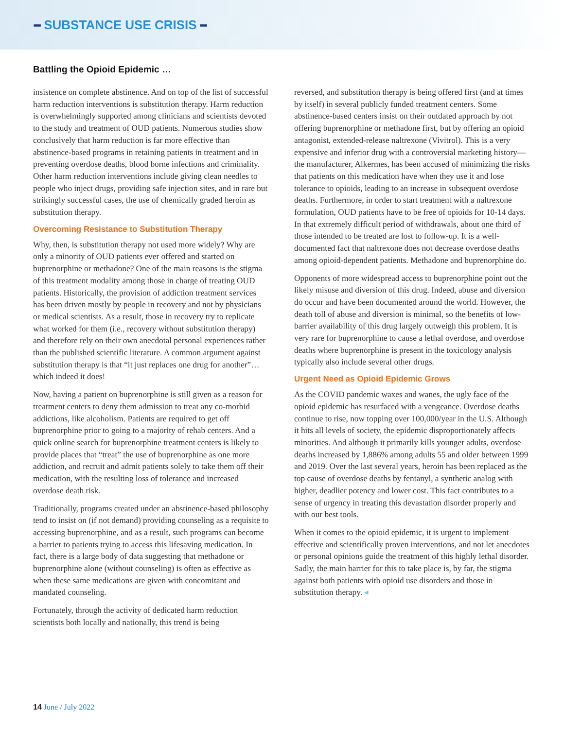━ SUBSTANCE USE CRISIS ━
Battling the Opioid Epidemic …
insistence on complete abstinence. And on top of the list of successful harm reduction interventions is substitution therapy. Harm reduction is overwhelmingly supported among clinicians and scientists devoted to the study and treatment of OUD patients. Numerous studies show conclusively that harm reduction is far more effective than abstinence-based programs in retaining patients in treatment and in preventing overdose deaths, blood borne infections and criminality. Other harm reduction interventions include giving clean needles to people who inject drugs, providing safe injection sites, and in rare but strikingly successful cases, the use of chemically graded heroin as substitution therapy.
Overcoming Resistance to Substitution Therapy
Why, then, is substitution therapy not used more widely? Why are only a minority of OUD patients ever offered and started on buprenorphine or methadone? One of the main reasons is the stigma of this treatment modality among those in charge of treating OUD patients. Historically, the provision of addiction treatment services has been driven mostly by people in recovery and not by physicians or medical scientists. As a result, those in recovery try to replicate what worked for them (i.e., recovery without substitution therapy) and therefore rely on their own anecdotal personal experiences rather than the published scientific literature. A common argument against substitution therapy is that “it just replaces one drug for another”… which indeed it does!
Now, having a patient on buprenorphine is still given as a reason for treatment centers to deny them admission to treat any co-morbid addictions, like alcoholism. Patients are required to get off buprenorphine prior to going to a majority of rehab centers. And a quick online search for buprenorphine treatment centers is likely to provide places that “treat” the use of buprenorphine as one more addiction, and recruit and admit patients solely to take them off their medication, with the resulting loss of tolerance and increased overdose death risk.
Traditionally, programs created under an abstinence-based philosophy tend to insist on (if not demand) providing counseling as a requisite to accessing buprenorphine, and as a result, such programs can become a barrier to patients trying to access this lifesaving medication. In fact, there is a large body of data suggesting that methadone or buprenorphine alone (without counseling) is often as effective as when these same medications are given with concomitant and mandated counseling.
Fortunately, through the activity of dedicated harm reduction scientists both locally and nationally, this trend is being
reversed, and substitution therapy is being offered first (and at times by itself) in several publicly funded treatment centers. Some abstinence-based centers insist on their outdated approach by not offering buprenorphine or methadone first, but by offering an opioid antagonist, extended-release naltrexone (Vivitrol). This is a very expensive and inferior drug with a controversial marketing history—the manufacturer, Alkermes, has been accused of minimizing the risks that patients on this medication have when they use it and lose tolerance to opioids, leading to an increase in subsequent overdose deaths. Furthermore, in order to start treatment with a naltrexone formulation, OUD patients have to be free of opioids for 10-14 days. In that extremely difficult period of withdrawals, about one third of those intended to be treated are lost to follow-up. It is a well-documented fact that naltrexone does not decrease overdose deaths among opioid-dependent patients. Methadone and buprenorphine do.
Opponents of more widespread access to buprenorphine point out the likely misuse and diversion of this drug. Indeed, abuse and diversion do occur and have been documented around the world. However, the death toll of abuse and diversion is minimal, so the benefits of low-barrier availability of this drug largely outweigh this problem. It is very rare for buprenorphine to cause a lethal overdose, and overdose deaths where buprenorphine is present in the toxicology analysis typically also include several other drugs.
Urgent Need as Opioid Epidemic Grows
As the COVID pandemic waxes and wanes, the ugly face of the opioid epidemic has resurfaced with a vengeance. Overdose deaths continue to rise, now topping over 100,000/year in the U.S. Although it hits all levels of society, the epidemic disproportionately affects minorities. And although it primarily kills younger adults, overdose deaths increased by 1,886% among adults 55 and older between 1999 and 2019. Over the last several years, heroin has been replaced as the top cause of overdose deaths by fentanyl, a synthetic analog with higher, deadlier potency and lower cost. This fact contributes to a sense of urgency in treating this devastation disorder properly and with our best tools.
When it comes to the opioid epidemic, it is urgent to implement effective and scientifically proven interventions, and not let anecdotes or personal opinions guide the treatment of this highly lethal disorder. Sadly, the main barrier for this to take place is, by far, the stigma against both patients with opioid use disorders and those in substitution therapy. ◂
14 June / July 2022